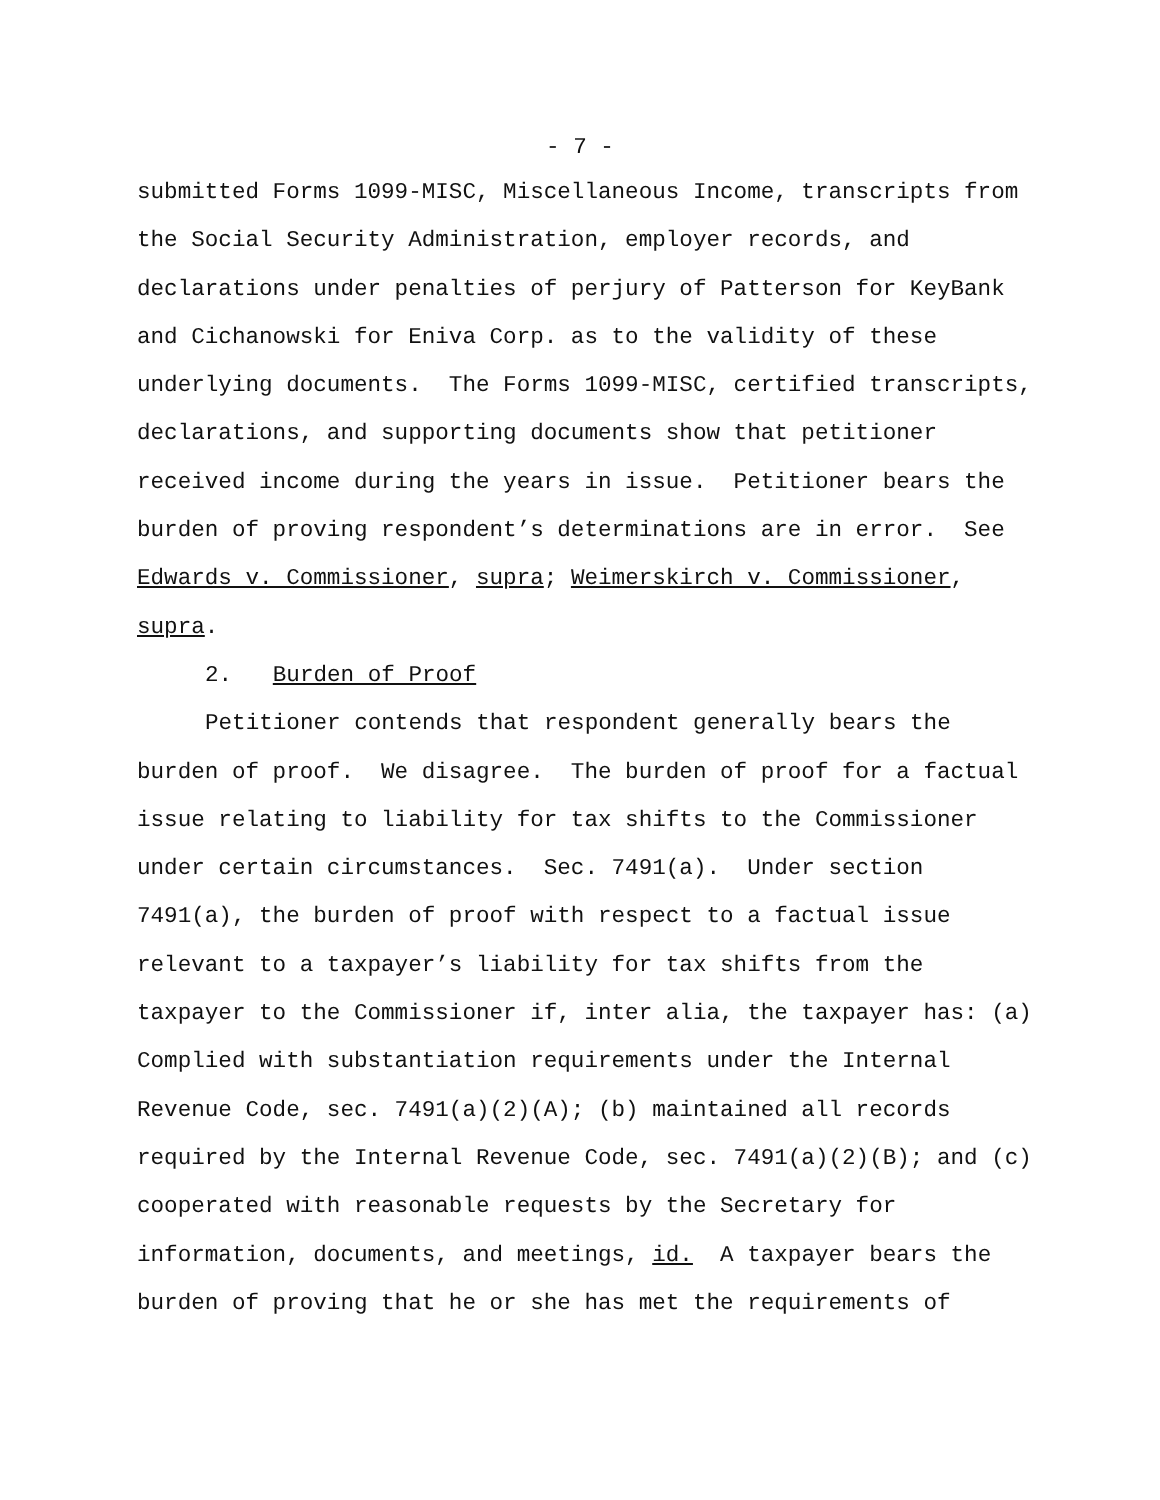- 7 -
submitted Forms 1099-MISC, Miscellaneous Income, transcripts from the Social Security Administration, employer records, and declarations under penalties of perjury of Patterson for KeyBank and Cichanowski for Eniva Corp. as to the validity of these underlying documents. The Forms 1099-MISC, certified transcripts, declarations, and supporting documents show that petitioner received income during the years in issue. Petitioner bears the burden of proving respondent’s determinations are in error. See Edwards v. Commissioner, supra; Weimerskirch v. Commissioner, supra.
2. Burden of Proof
Petitioner contends that respondent generally bears the burden of proof. We disagree. The burden of proof for a factual issue relating to liability for tax shifts to the Commissioner under certain circumstances. Sec. 7491(a). Under section 7491(a), the burden of proof with respect to a factual issue relevant to a taxpayer’s liability for tax shifts from the taxpayer to the Commissioner if, inter alia, the taxpayer has: (a) Complied with substantiation requirements under the Internal Revenue Code, sec. 7491(a)(2)(A); (b) maintained all records required by the Internal Revenue Code, sec. 7491(a)(2)(B); and (c) cooperated with reasonable requests by the Secretary for information, documents, and meetings, id. A taxpayer bears the burden of proving that he or she has met the requirements of